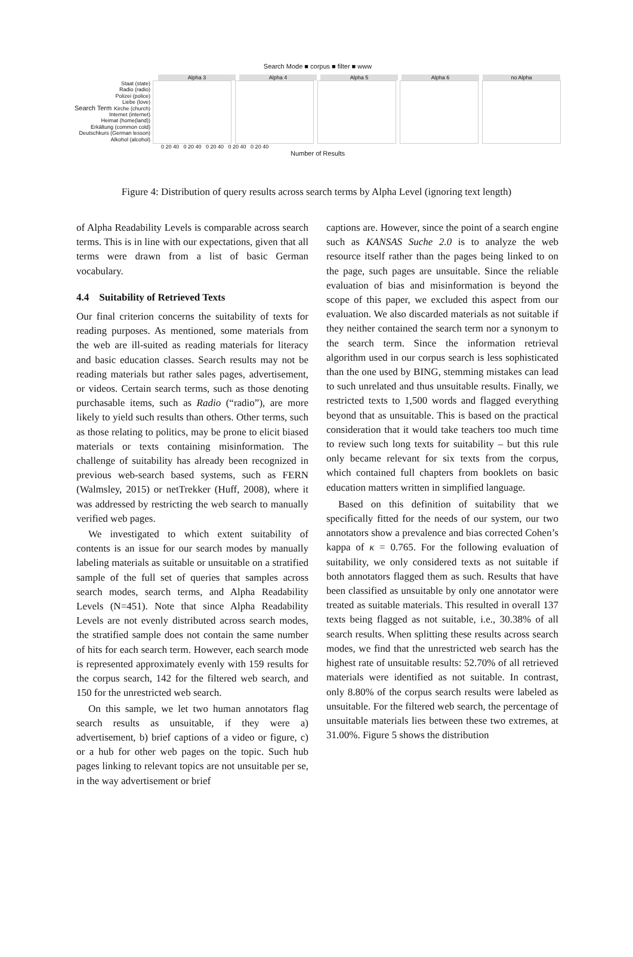Search Mode ■ corpus ■ filter ■ www
Alpha 3 Alpha 4 Alpha 5 Alpha 6 no Alpha
Staat (state)
Radio (radio)
Polizei (police)
Liebe (love)
Kirche (church)
Internet (internet)
Heimat (home(land))
Erkältung (common cold)
Deutschkurs (German lesson)
Alkohol (alcohol)
0 20 40 0 20 40 0 20 40 0 20 40 0 20 40
Number of Results
Search Term
Figure 4: Distribution of query results across search terms by Alpha Level (ignoring text length)
of Alpha Readability Levels is comparable across search terms. This is in line with our expectations, given that all terms were drawn from a list of basic German vocabulary.
4.4 Suitability of Retrieved Texts
Our final criterion concerns the suitability of texts for reading purposes. As mentioned, some materials from the web are ill-suited as reading materials for literacy and basic education classes. Search results may not be reading materials but rather sales pages, advertisement, or videos. Certain search terms, such as those denoting purchasable items, such as Radio (“radio”), are more likely to yield such results than others. Other terms, such as those relating to politics, may be prone to elicit biased materials or texts containing misinformation. The challenge of suitability has already been recognized in previous web-search based systems, such as FERN (Walmsley, 2015) or netTrekker (Huff, 2008), where it was addressed by restricting the web search to manually verified web pages.
We investigated to which extent suitability of contents is an issue for our search modes by manually labeling materials as suitable or unsuitable on a stratified sample of the full set of queries that samples across search modes, search terms, and Alpha Readability Levels (N=451). Note that since Alpha Readability Levels are not evenly distributed across search modes, the stratified sample does not contain the same number of hits for each search term. However, each search mode is represented approximately evenly with 159 results for the corpus search, 142 for the filtered web search, and 150 for the unrestricted web search.
On this sample, we let two human annotators flag search results as unsuitable, if they were a) advertisement, b) brief captions of a video or figure, c) or a hub for other web pages on the topic. Such hub pages linking to relevant topics are not unsuitable per se, in the way advertisement or brief
captions are. However, since the point of a search engine such as KANSAS Suche 2.0 is to analyze the web resource itself rather than the pages being linked to on the page, such pages are unsuitable. Since the reliable evaluation of bias and misinformation is beyond the scope of this paper, we excluded this aspect from our evaluation. We also discarded materials as not suitable if they neither contained the search term nor a synonym to the search term. Since the information retrieval algorithm used in our corpus search is less sophisticated than the one used by BING, stemming mistakes can lead to such unrelated and thus unsuitable results. Finally, we restricted texts to 1,500 words and flagged everything beyond that as unsuitable. This is based on the practical consideration that it would take teachers too much time to review such long texts for suitability – but this rule only became relevant for six texts from the corpus, which contained full chapters from booklets on basic education matters written in simplified language.
Based on this definition of suitability that we specifically fitted for the needs of our system, our two annotators show a prevalence and bias corrected Cohen’s kappa of κ = 0.765. For the following evaluation of suitability, we only considered texts as not suitable if both annotators flagged them as such. Results that have been classified as unsuitable by only one annotator were treated as suitable materials. This resulted in overall 137 texts being flagged as not suitable, i.e., 30.38% of all search results. When splitting these results across search modes, we find that the unrestricted web search has the highest rate of unsuitable results: 52.70% of all retrieved materials were identified as not suitable. In contrast, only 8.80% of the corpus search results were labeled as unsuitable. For the filtered web search, the percentage of unsuitable materials lies between these two extremes, at 31.00%. Figure 5 shows the distribution